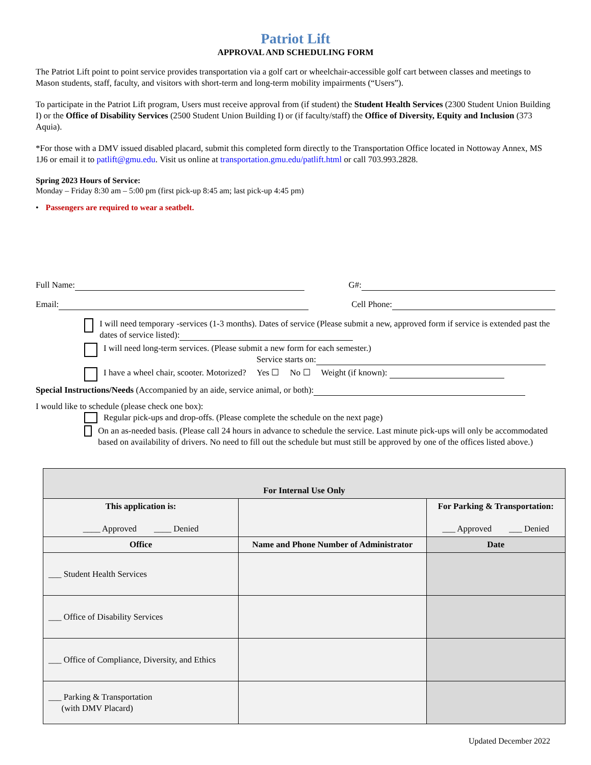Patriot Lift
APPROVAL AND SCHEDULING FORM
The Patriot Lift point to point service provides transportation via a golf cart or wheelchair-accessible golf cart between classes and meetings to Mason students, staff, faculty, and visitors with short-term and long-term mobility impairments (“Users”).
To participate in the Patriot Lift program, Users must receive approval from (if student) the Student Health Services (2300 Student Union Building I) or the Office of Disability Services (2500 Student Union Building I) or (if faculty/staff) the Office of Diversity, Equity and Inclusion (373 Aquia).
*For those with a DMV issued disabled placard, submit this completed form directly to the Transportation Office located in Nottoway Annex, MS 1J6 or email it to patlift@gmu.edu. Visit us online at transportation.gmu.edu/patlift.html or call 703.993.2828.
Spring 2023 Hours of Service:
Monday – Friday 8:30 am – 5:00 pm (first pick-up 8:45 am; last pick-up 4:45 pm)
• Passengers are required to wear a seatbelt.
Full Name: G#:
Email: Cell Phone:
I will need temporary -services (1-3 months). Dates of service (Please submit a new, approved form if service is extended past the dates of service listed):
I will need long-term services. (Please submit a new form for each semester.)
Service starts on:
I have a wheel chair, scooter. Motorized? Yes ☐ No ☐ Weight (if known):
Special Instructions/Needs (Accompanied by an aide, service animal, or both):
I would like to schedule (please check one box):
Regular pick-ups and drop-offs. (Please complete the schedule on the next page)
On an as-needed basis. (Please call 24 hours in advance to schedule the service. Last minute pick-ups will only be accommodated based on availability of drivers. No need to fill out the schedule but must still be approved by one of the offices listed above.)
| For Internal Use Only | | |
| --- | --- | --- |
| This application is: ____ Approved ____ Denied | | For Parking & Transportation: ___ Approved ___ Denied |
| Office | Name and Phone Number of Administrator | Date |
| ___ Student Health Services | | |
| ___ Office of Disability Services | | |
| ___ Office of Compliance, Diversity, and Ethics | | |
| ___ Parking & Transportation (with DMV Placard) | | |
Updated December 2022